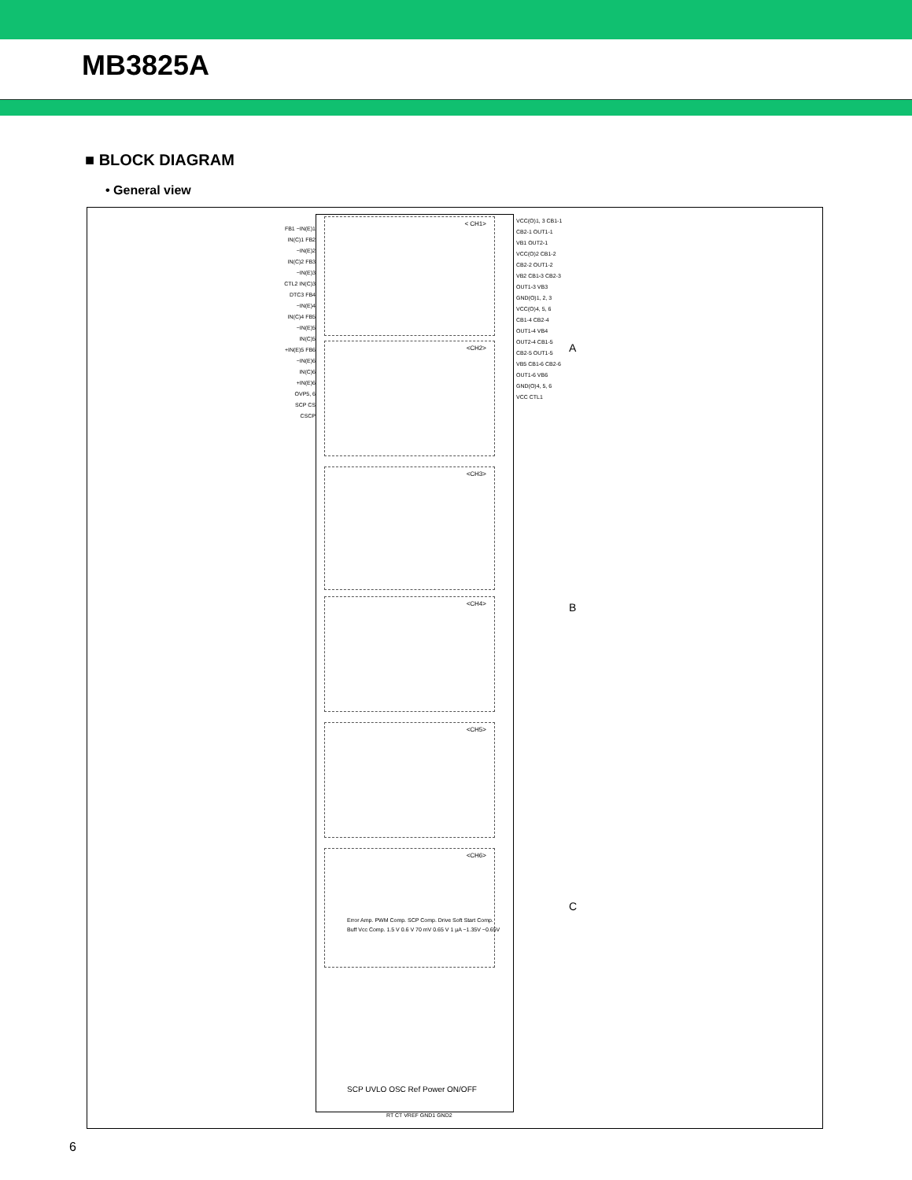MB3825A
■ BLOCK DIAGRAM
• General view
< CH1>
<CH2>
<CH3>
<CH4>
<CH5>
<CH6>
FB1 −IN(E)1 IN(C)1 FB2 −IN(E)2 IN(C)2 FB3 −IN(E)3 CTL2 IN(C)3 DTC3 FB4 −IN(E)4 IN(C)4 FB5 −IN(E)5 IN(C)5 +IN(E)5 FB6 −IN(E)6 IN(C)6 +IN(E)6 OVP5, 6 SCP CS CSCP
VCC(O)1, 3 CB1-1 CB2-1 OUT1-1 VB1 OUT2-1 VCC(O)2 CB1-2 CB2-2 OUT1-2 VB2 CB1-3 CB2-3 OUT1-3 VB3 GND(O)1, 2, 3 VCC(O)4, 5, 6 CB1-4 CB2-4 OUT1-4 VB4 OUT2-4 CB1-5 CB2-5 OUT1-5 VB5 CB1-6 CB2-6 OUT1-6 VB6 GND(O)4, 5, 6 VCC CTL1
Error Amp. PWM Comp. SCP Comp. Drive Soft Start Comp. Buff Vcc Comp. 1.5 V 0.6 V 70 mV 0.65 V 1 µA −1.35V −0.65V
SCP UVLO OSC Ref Power ON/OFF
RT CT VREF GND1 GND2
A
B
C
6